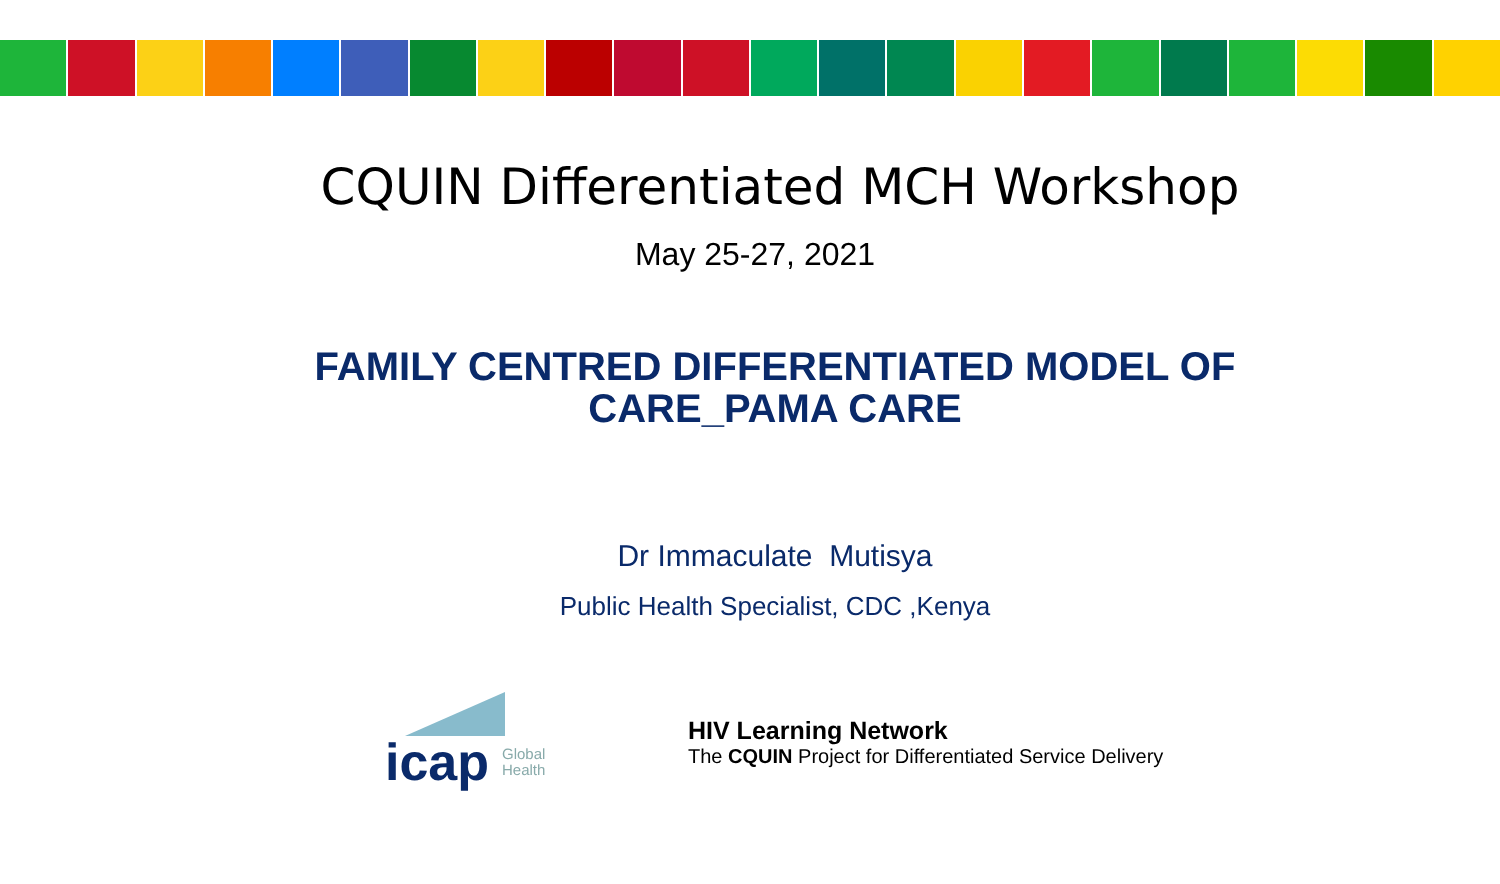CQUIN Differentiated MCH Workshop
May 25-27, 2021
FAMILY CENTRED DIFFERENTIATED MODEL OF
CARE_PAMA CARE
Dr Immaculate Mutisya
Public Health Specialist, CDC ,Kenya
icap
Global
Health
HIV Learning Network
The CQUIN Project for Differentiated Service Delivery